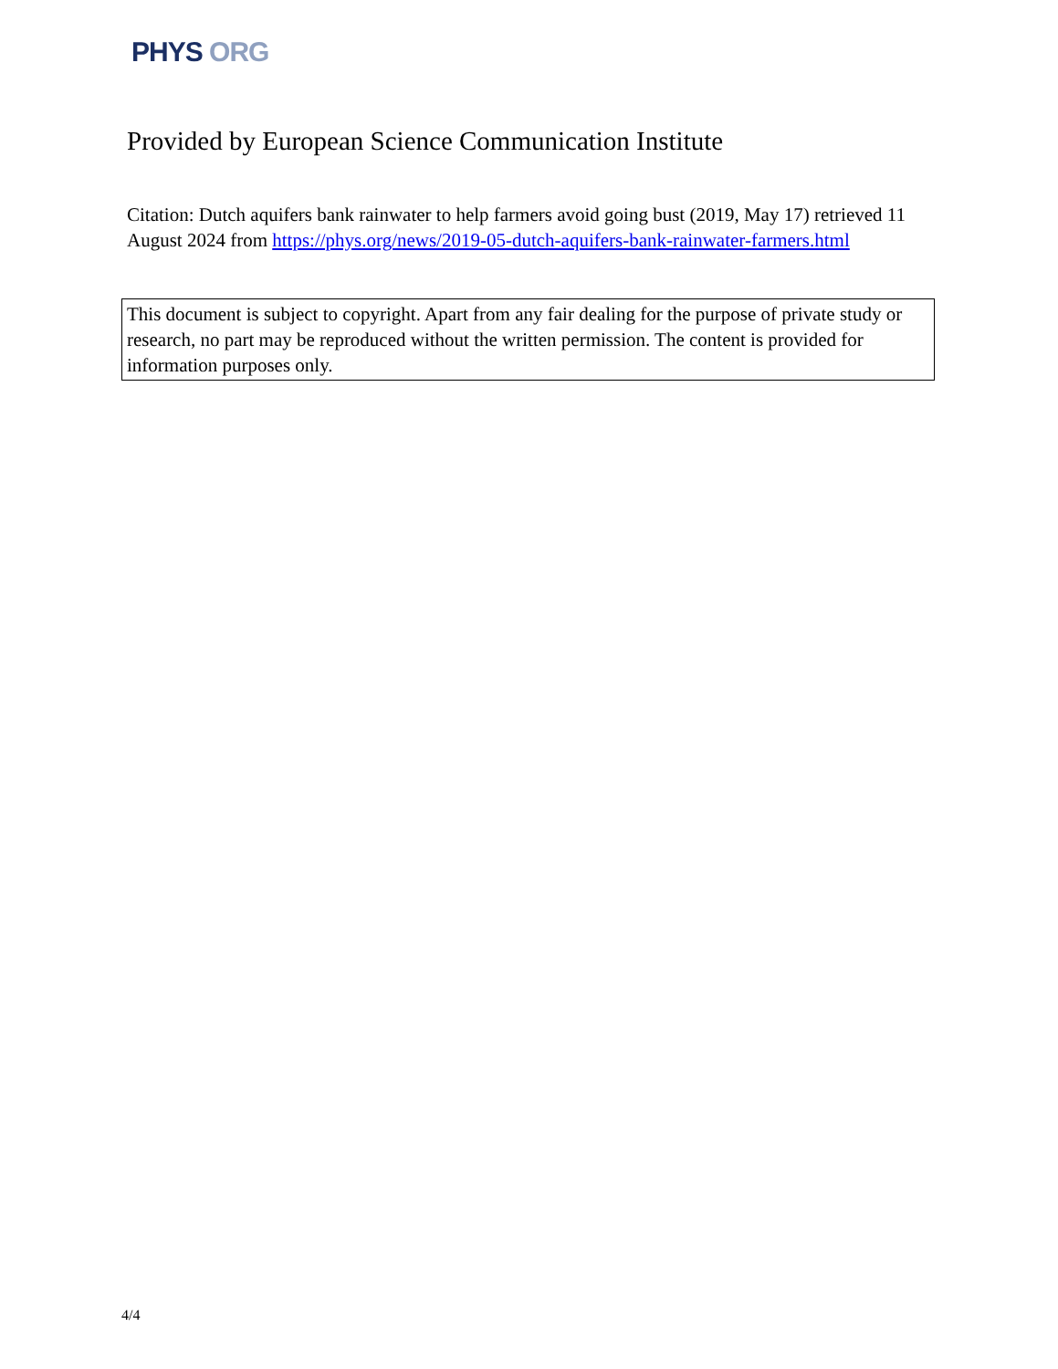PHYS ORG
Provided by European Science Communication Institute
Citation: Dutch aquifers bank rainwater to help farmers avoid going bust (2019, May 17) retrieved 11 August 2024 from https://phys.org/news/2019-05-dutch-aquifers-bank-rainwater-farmers.html
This document is subject to copyright. Apart from any fair dealing for the purpose of private study or research, no part may be reproduced without the written permission. The content is provided for information purposes only.
4/4